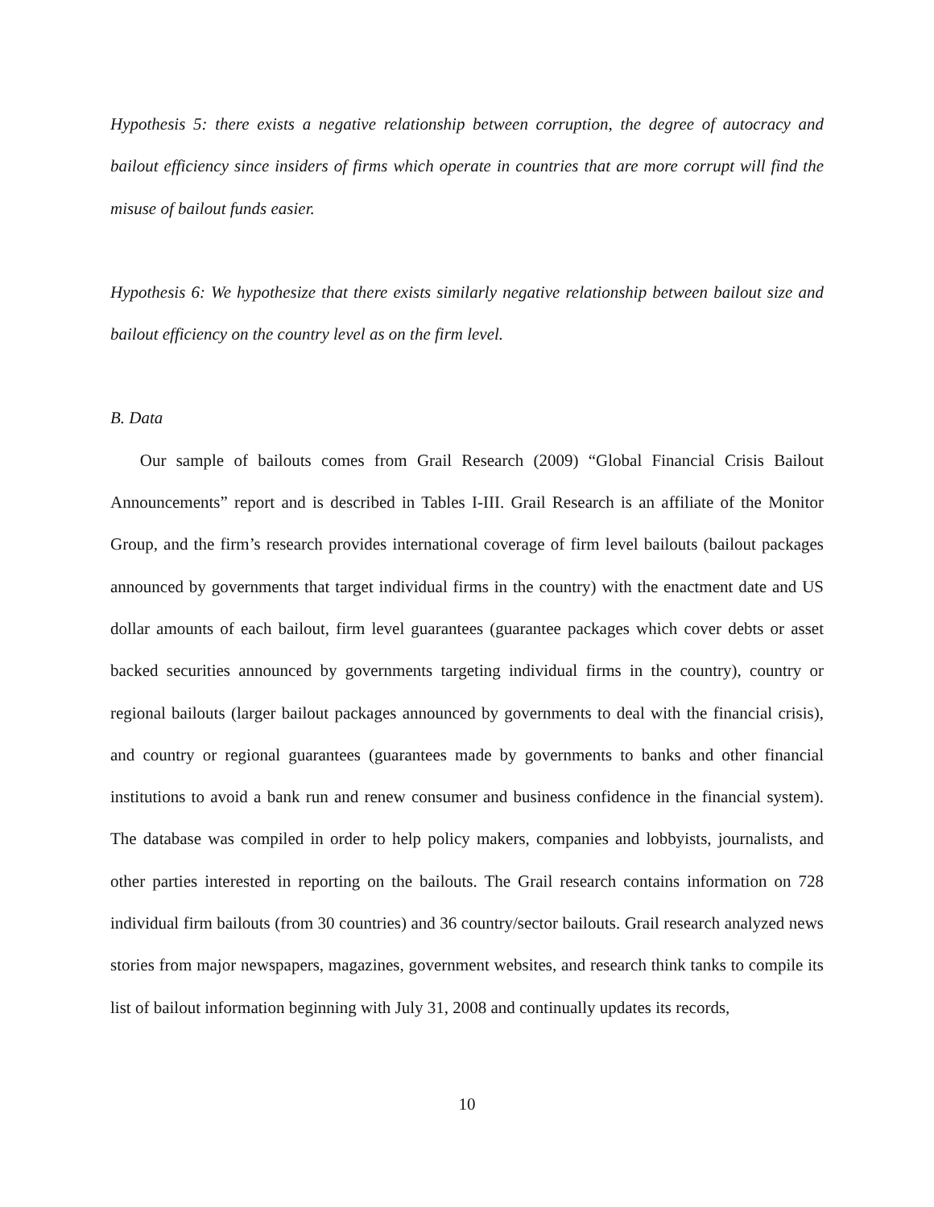Hypothesis 5: there exists a negative relationship between corruption, the degree of autocracy and bailout efficiency since insiders of firms which operate in countries that are more corrupt will find the misuse of bailout funds easier.
Hypothesis 6: We hypothesize that there exists similarly negative relationship between bailout size and bailout efficiency on the country level as on the firm level.
B. Data
Our sample of bailouts comes from Grail Research (2009) “Global Financial Crisis Bailout Announcements” report and is described in Tables I-III. Grail Research is an affiliate of the Monitor Group, and the firm’s research provides international coverage of firm level bailouts (bailout packages announced by governments that target individual firms in the country) with the enactment date and US dollar amounts of each bailout, firm level guarantees (guarantee packages which cover debts or asset backed securities announced by governments targeting individual firms in the country), country or regional bailouts (larger bailout packages announced by governments to deal with the financial crisis), and country or regional guarantees (guarantees made by governments to banks and other financial institutions to avoid a bank run and renew consumer and business confidence in the financial system). The database was compiled in order to help policy makers, companies and lobbyists, journalists, and other parties interested in reporting on the bailouts. The Grail research contains information on 728 individual firm bailouts (from 30 countries) and 36 country/sector bailouts. Grail research analyzed news stories from major newspapers, magazines, government websites, and research think tanks to compile its list of bailout information beginning with July 31, 2008 and continually updates its records,
10